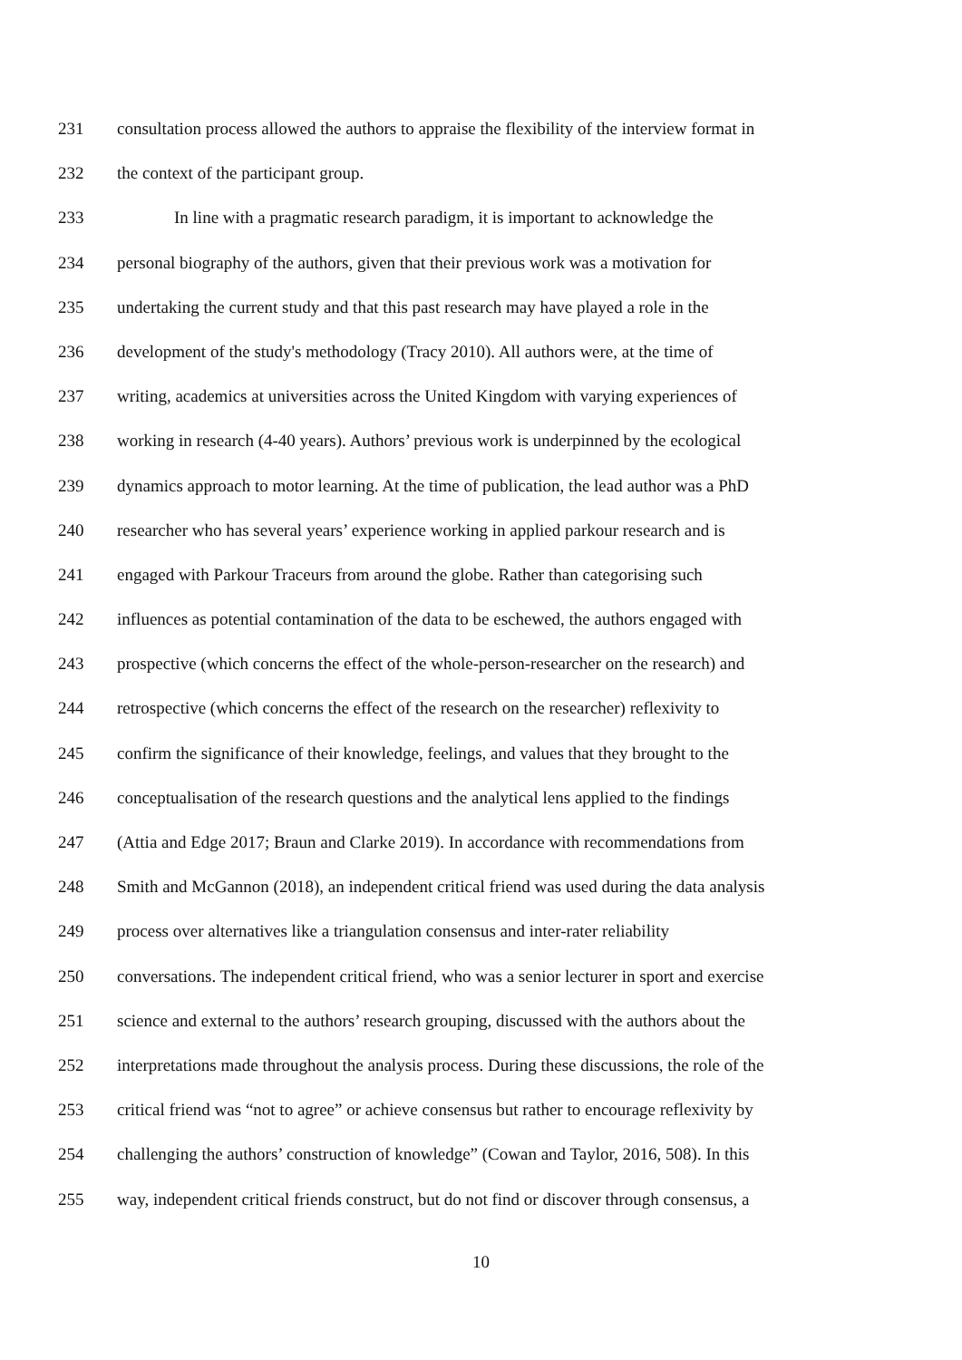231 consultation process allowed the authors to appraise the flexibility of the interview format in
232 the context of the participant group.
233 In line with a pragmatic research paradigm, it is important to acknowledge the
234 personal biography of the authors, given that their previous work was a motivation for
235 undertaking the current study and that this past research may have played a role in the
236 development of the study's methodology (Tracy 2010). All authors were, at the time of
237 writing, academics at universities across the United Kingdom with varying experiences of
238 working in research (4-40 years). Authors’ previous work is underpinned by the ecological
239 dynamics approach to motor learning. At the time of publication, the lead author was a PhD
240 researcher who has several years’ experience working in applied parkour research and is
241 engaged with Parkour Traceurs from around the globe. Rather than categorising such
242 influences as potential contamination of the data to be eschewed, the authors engaged with
243 prospective (which concerns the effect of the whole-person-researcher on the research) and
244 retrospective (which concerns the effect of the research on the researcher) reflexivity to
245 confirm the significance of their knowledge, feelings, and values that they brought to the
246 conceptualisation of the research questions and the analytical lens applied to the findings
247 (Attia and Edge 2017; Braun and Clarke 2019). In accordance with recommendations from
248 Smith and McGannon (2018), an independent critical friend was used during the data analysis
249 process over alternatives like a triangulation consensus and inter-rater reliability
250 conversations. The independent critical friend, who was a senior lecturer in sport and exercise
251 science and external to the authors’ research grouping, discussed with the authors about the
252 interpretations made throughout the analysis process. During these discussions, the role of the
253 critical friend was “not to agree” or achieve consensus but rather to encourage reflexivity by
254 challenging the authors’ construction of knowledge” (Cowan and Taylor, 2016, 508). In this
255 way, independent critical friends construct, but do not find or discover through consensus, a
10